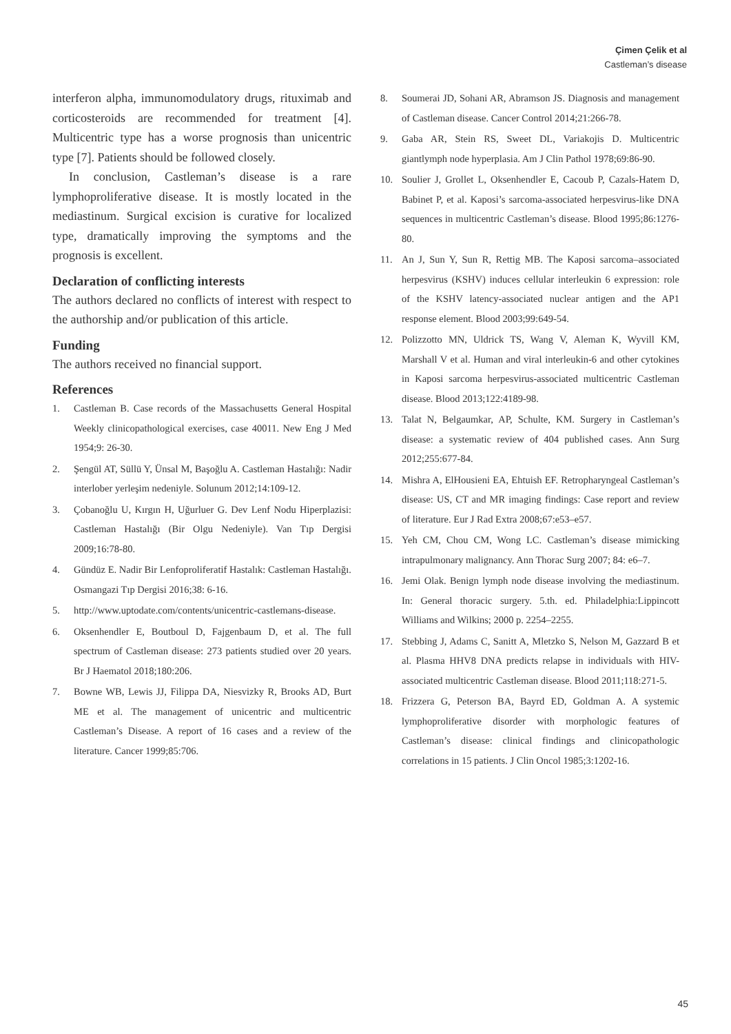Çimen Çelik et al
Castleman’s disease
interferon alpha, immunomodulatory drugs, rituximab and corticosteroids are recommended for treatment [4]. Multicentric type has a worse prognosis than unicentric type [7]. Patients should be followed closely.
In conclusion, Castleman’s disease is a rare lymphoproliferative disease. It is mostly located in the mediastinum. Surgical excision is curative for localized type, dramatically improving the symptoms and the prognosis is excellent.
Declaration of conflicting interests
The authors declared no conflicts of interest with respect to the authorship and/or publication of this article.
Funding
The authors received no financial support.
References
1. Castleman B. Case records of the Massachusetts General Hospital Weekly clinicopathological exercises, case 40011. New Eng J Med 1954;9: 26-30.
2. Şengül AT, Süllü Y, Ünsal M, Başoğlu A. Castleman Hastalığı: Nadir interlober yerleşim nedeniyle. Solunum 2012;14:109-12.
3. Çobanoğlu U, Kırgın H, Uğurluer G. Dev Lenf Nodu Hiperplazisi: Castleman Hastalığı (Bir Olgu Nedeniyle). Van Tıp Dergisi 2009;16:78-80.
4. Gündüz E. Nadir Bir Lenfoproliferatif Hastalık: Castleman Hastalığı. Osmangazi Tıp Dergisi 2016;38: 6-16.
5. http://www.uptodate.com/contents/unicentric-castlemans-disease.
6. Oksenhendler E, Boutboul D, Fajgenbaum D, et al. The full spectrum of Castleman disease: 273 patients studied over 20 years. Br J Haematol 2018;180:206.
7. Bowne WB, Lewis JJ, Filippa DA, Niesvizky R, Brooks AD, Burt ME et al. The management of unicentric and multicentric Castleman’s Disease. A report of 16 cases and a review of the literature. Cancer 1999;85:706.
8. Soumerai JD, Sohani AR, Abramson JS. Diagnosis and management of Castleman disease. Cancer Control 2014;21:266-78.
9. Gaba AR, Stein RS, Sweet DL, Variakojis D. Multicentric giantlymph node hyperplasia. Am J Clin Pathol 1978;69:86-90.
10. Soulier J, Grollet L, Oksenhendler E, Cacoub P, Cazals-Hatem D, Babinet P, et al. Kaposi’s sarcoma-associated herpesvirus-like DNA sequences in multicentric Castleman’s disease. Blood 1995;86:1276-80.
11. An J, Sun Y, Sun R, Rettig MB. The Kaposi sarcoma–associated herpesvirus (KSHV) induces cellular interleukin 6 expression: role of the KSHV latency-associated nuclear antigen and the AP1 response element. Blood 2003;99:649-54.
12. Polizzotto MN, Uldrick TS, Wang V, Aleman K, Wyvill KM, Marshall V et al. Human and viral interleukin-6 and other cytokines in Kaposi sarcoma herpesvirus-associated multicentric Castleman disease. Blood 2013;122:4189-98.
13. Talat N, Belgaumkar, AP, Schulte, KM. Surgery in Castleman’s disease: a systematic review of 404 published cases. Ann Surg 2012;255:677-84.
14. Mishra A, ElHousieni EA, Ehtuish EF. Retropharyngeal Castleman’s disease: US, CT and MR imaging findings: Case report and review of literature. Eur J Rad Extra 2008;67:e53–e57.
15. Yeh CM, Chou CM, Wong LC. Castleman’s disease mimicking intrapulmonary malignancy. Ann Thorac Surg 2007; 84: e6–7.
16. Jemi Olak. Benign lymph node disease involving the mediastinum. In: General thoracic surgery. 5.th. ed. Philadelphia:Lippincott Williams and Wilkins; 2000 p. 2254–2255.
17. Stebbing J, Adams C, Sanitt A, Mletzko S, Nelson M, Gazzard B et al. Plasma HHV8 DNA predicts relapse in individuals with HIV-associated multicentric Castleman disease. Blood 2011;118:271-5.
18. Frizzera G, Peterson BA, Bayrd ED, Goldman A. A systemic lymphoproliferative disorder with morphologic features of Castleman’s disease: clinical findings and clinicopathologic correlations in 15 patients. J Clin Oncol 1985;3:1202-16.
45